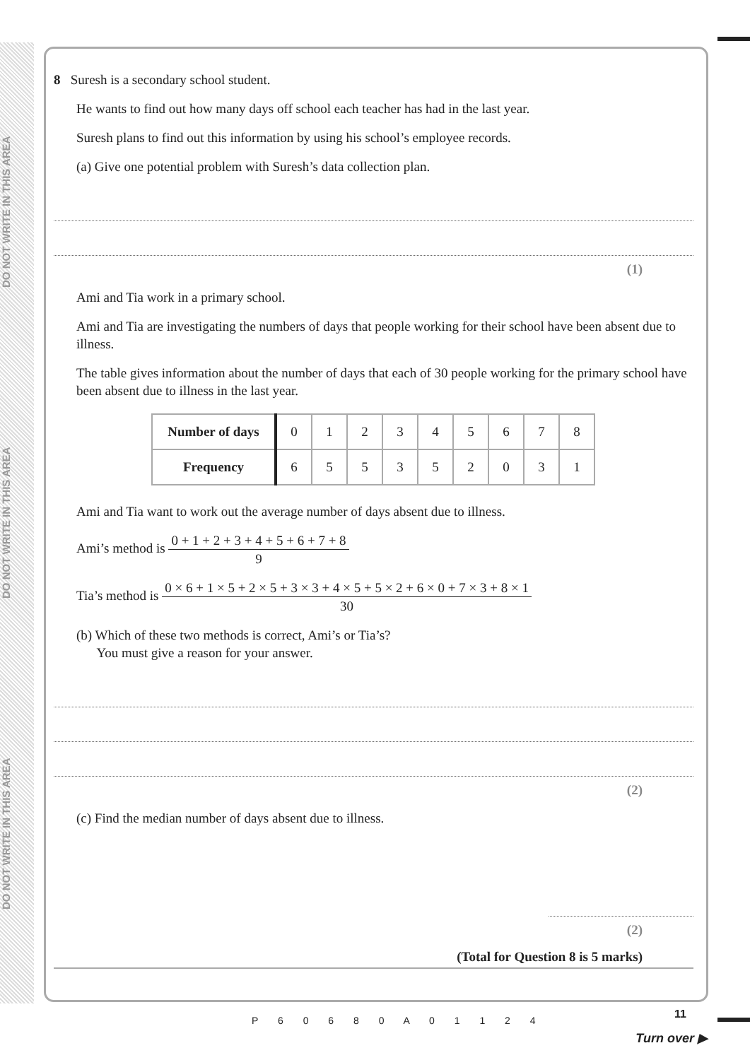DO NOT WRITE IN THIS AREA
DO NOT WRITE IN THIS AREA
DO NOT WRITE IN THIS AREA
8 Suresh is a secondary school student.
He wants to find out how many days off school each teacher has had in the last year.
Suresh plans to find out this information by using his school’s employee records.
(a) Give one potential problem with Suresh’s data collection plan.
(1)
Ami and Tia work in a primary school.
Ami and Tia are investigating the numbers of days that people working for their school have been absent due to illness.
The table gives information about the number of days that each of 30 people working for the primary school have been absent due to illness in the last year.
| Number of days | 0 | 1 | 2 | 3 | 4 | 5 | 6 | 7 | 8 |
| Frequency | 6 | 5 | 5 | 3 | 5 | 2 | 0 | 3 | 1 |
Ami and Tia want to work out the average number of days absent due to illness.
Ami’s method is 0 + 1 + 2 + 3 + 4 + 5 + 6 + 7 + 8 9
Tia’s method is 0 × 6 + 1 × 5 + 2 × 5 + 3 × 3 + 4 × 5 + 5 × 2 + 6 × 0 + 7 × 3 + 8 × 1 30
(b) Which of these two methods is correct, Ami’s or Tia’s?
You must give a reason for your answer.
(2)
(c) Find the median number of days absent due to illness.
(2)
(Total for Question 8 is 5 marks)
P 6 0 6 8 0 A 0 1 1 2 4 11
Turn over ▶